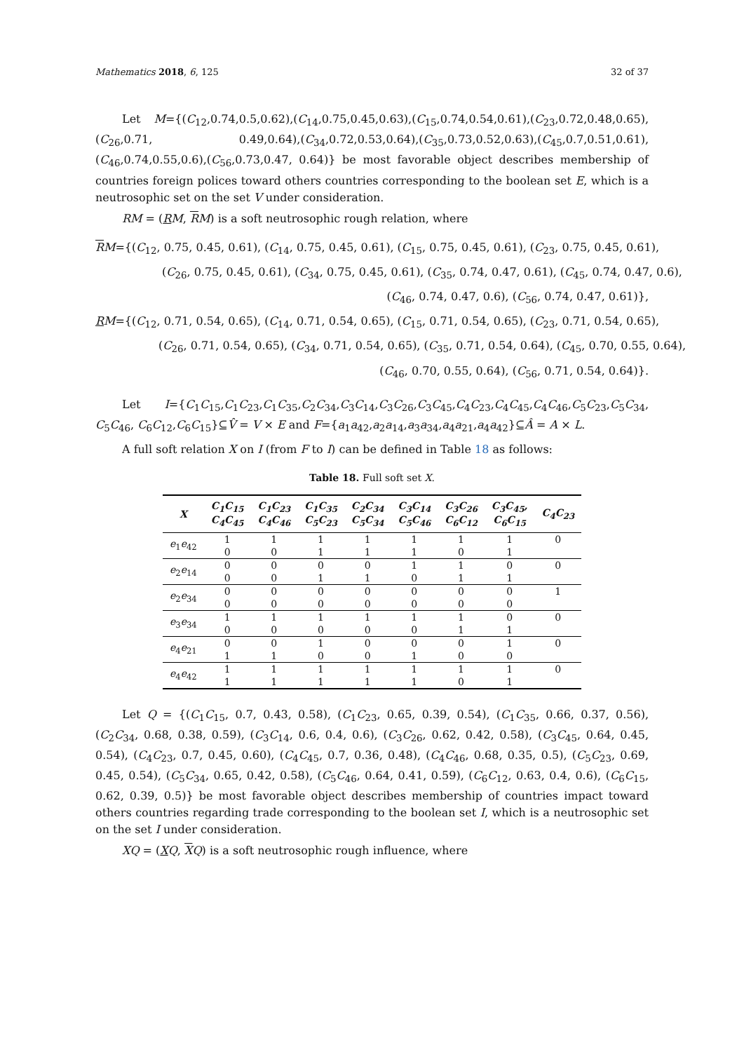Mathematics 2018, 6, 125 32 of 37
Let M={(C<sub>12</sub>,0.74,0.5,0.62),(C<sub>14</sub>,0.75,0.45,0.63),(C<sub>15</sub>,0.74,0.54,0.61),(C<sub>23</sub>,0.72,0.48,0.65),(C<sub>26</sub>,0.71, 0.49,0.64),(C<sub>34</sub>,0.72,0.53,0.64),(C<sub>35</sub>,0.73,0.52,0.63),(C<sub>45</sub>,0.7,0.51,0.61),(C<sub>46</sub>,0.74,0.55,0.6),(C<sub>56</sub>,0.73,0.47, 0.64)} be most favorable object describes membership of countries foreign polices toward others countries corresponding to the boolean set E, which is a neutrosophic set on the set V under consideration.
RM = (RM, RM) is a soft neutrosophic rough relation, where
RM={(C<sub>12</sub>, 0.75, 0.45, 0.61), (C<sub>14</sub>, 0.75, 0.45, 0.61), (C<sub>15</sub>, 0.75, 0.45, 0.61), (C<sub>23</sub>, 0.75, 0.45, 0.61),
(C<sub>26</sub>, 0.75, 0.45, 0.61), (C<sub>34</sub>, 0.75, 0.45, 0.61), (C<sub>35</sub>, 0.74, 0.47, 0.61), (C<sub>45</sub>, 0.74, 0.47, 0.6),
(C<sub>46</sub>, 0.74, 0.47, 0.6), (C<sub>56</sub>, 0.74, 0.47, 0.61)},
RM={(C<sub>12</sub>, 0.71, 0.54, 0.65), (C<sub>14</sub>, 0.71, 0.54, 0.65), (C<sub>15</sub>, 0.71, 0.54, 0.65), (C<sub>23</sub>, 0.71, 0.54, 0.65),
(C<sub>26</sub>, 0.71, 0.54, 0.65), (C<sub>34</sub>, 0.71, 0.54, 0.65), (C<sub>35</sub>, 0.71, 0.54, 0.64), (C<sub>45</sub>, 0.70, 0.55, 0.64),
(C<sub>46</sub>, 0.70, 0.55, 0.64), (C<sub>56</sub>, 0.71, 0.54, 0.64)}.
Let I={C<sub>1</sub>C<sub>15</sub>,C<sub>1</sub>C<sub>23</sub>,C<sub>1</sub>C<sub>35</sub>,C<sub>2</sub>C<sub>34</sub>,C<sub>3</sub>C<sub>14</sub>,C<sub>3</sub>C<sub>26</sub>,C<sub>3</sub>C<sub>45</sub>,C<sub>4</sub>C<sub>23</sub>,C<sub>4</sub>C<sub>45</sub>,C<sub>4</sub>C<sub>46</sub>,C<sub>5</sub>C<sub>23</sub>,C<sub>5</sub>C<sub>34</sub>, C<sub>5</sub>C<sub>46</sub>, C<sub>6</sub>C<sub>12</sub>,C<sub>6</sub>C<sub>15</sub>}⊆V̂ = V × E and F={a<sub>1</sub>a<sub>42</sub>,a<sub>2</sub>a<sub>14</sub>,a<sub>3</sub>a<sub>34</sub>,a<sub>4</sub>a<sub>21</sub>,a<sub>4</sub>a<sub>42</sub>}⊆Â = A × L.
A full soft relation X on I (from F to I) can be defined in Table 18 as follows:
Table 18. Full soft set X.
| X | C<sub>1</sub>C<sub>15</sub> C<sub>4</sub>C<sub>45</sub> | C<sub>1</sub>C<sub>23</sub> C<sub>4</sub>C<sub>46</sub> | C<sub>1</sub>C<sub>35</sub> C<sub>5</sub>C<sub>23</sub> | C<sub>2</sub>C<sub>34</sub> C<sub>5</sub>C<sub>34</sub> | C<sub>3</sub>C<sub>14</sub> C<sub>5</sub>C<sub>46</sub> | C<sub>3</sub>C<sub>26</sub> C<sub>6</sub>C<sub>12</sub> | C<sub>3</sub>C<sub>45</sub>, C<sub>6</sub>C<sub>15</sub> | C<sub>4</sub>C<sub>23</sub> |
| --- | --- | --- | --- | --- | --- | --- | --- | --- |
| e<sub>1</sub> e<sub>42</sub> | 1 | 1 | 1 | 1 | 1 | 1 | 1 | 0 |
| | 0 | 0 | 1 | 1 | 1 | 0 | 1 | |
| e<sub>2</sub> e<sub>14</sub> | 0 | 0 | 0 | 0 | 1 | 1 | 0 | 0 |
| | 0 | 0 | 1 | 1 | 0 | 1 | 1 | |
| e<sub>2</sub> e<sub>34</sub> | 0 | 0 | 0 | 0 | 0 | 0 | 0 | 1 |
| | 0 | 0 | 0 | 0 | 0 | 0 | 0 | |
| e<sub>3</sub> e<sub>34</sub> | 1 | 1 | 1 | 1 | 1 | 1 | 0 | 0 |
| | 0 | 0 | 0 | 0 | 0 | 1 | 1 | |
| e<sub>4</sub> e<sub>21</sub> | 0 | 0 | 1 | 0 | 0 | 0 | 1 | 0 |
| | 1 | 1 | 0 | 0 | 1 | 0 | 0 | |
| e<sub>4</sub> e<sub>42</sub> | 1 | 1 | 1 | 1 | 1 | 1 | 1 | 0 |
| | 1 | 1 | 1 | 1 | 1 | 0 | 1 | |
Let Q = {(C<sub>1</sub>C<sub>15</sub>, 0.7, 0.43, 0.58), (C<sub>1</sub>C<sub>23</sub>, 0.65, 0.39, 0.54), (C<sub>1</sub>C<sub>35</sub>, 0.66, 0.37, 0.56), (C<sub>2</sub>C<sub>34</sub>, 0.68, 0.38, 0.59), (C<sub>3</sub>C<sub>14</sub>, 0.6, 0.4, 0.6), (C<sub>3</sub>C<sub>26</sub>, 0.62, 0.42, 0.58), (C<sub>3</sub>C<sub>45</sub>, 0.64, 0.45, 0.54), (C<sub>4</sub>C<sub>23</sub>, 0.7, 0.45, 0.60), (C<sub>4</sub>C<sub>45</sub>, 0.7, 0.36, 0.48), (C<sub>4</sub>C<sub>46</sub>, 0.68, 0.35, 0.5), (C<sub>5</sub>C<sub>23</sub>, 0.69, 0.45, 0.54), (C<sub>5</sub>C<sub>34</sub>, 0.65, 0.42, 0.58), (C<sub>5</sub>C<sub>46</sub>, 0.64, 0.41, 0.59), (C<sub>6</sub>C<sub>12</sub>, 0.63, 0.4, 0.6), (C<sub>6</sub>C<sub>15</sub>, 0.62, 0.39, 0.5)} be most favorable object describes membership of countries impact toward others countries regarding trade corresponding to the boolean set I, which is a neutrosophic set on the set I under consideration.
XQ = (XQ, XQ) is a soft neutrosophic rough influence, where